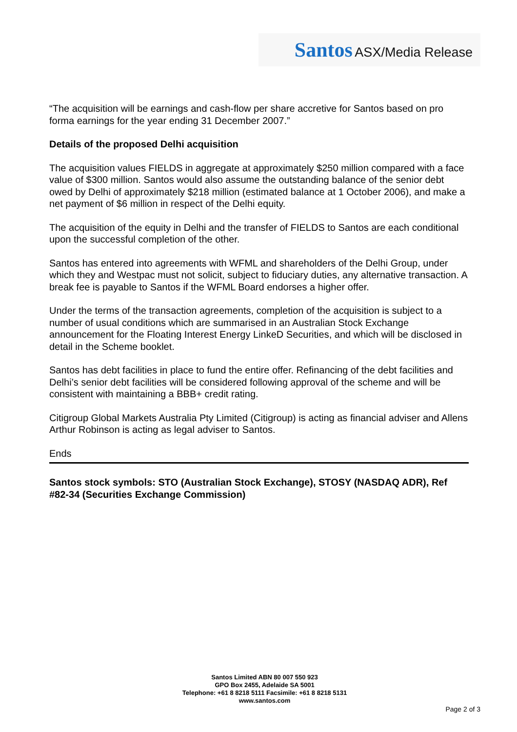Santos ASX/Media Release
“The acquisition will be earnings and cash-flow per share accretive for Santos based on pro forma earnings for the year ending 31 December 2007.”
Details of the proposed Delhi acquisition
The acquisition values FIELDS in aggregate at approximately $250 million compared with a face value of $300 million. Santos would also assume the outstanding balance of the senior debt owed by Delhi of approximately $218 million (estimated balance at 1 October 2006), and make a net payment of $6 million in respect of the Delhi equity.
The acquisition of the equity in Delhi and the transfer of FIELDS to Santos are each conditional upon the successful completion of the other.
Santos has entered into agreements with WFML and shareholders of the Delhi Group, under which they and Westpac must not solicit, subject to fiduciary duties, any alternative transaction. A break fee is payable to Santos if the WFML Board endorses a higher offer.
Under the terms of the transaction agreements, completion of the acquisition is subject to a number of usual conditions which are summarised in an Australian Stock Exchange announcement for the Floating Interest Energy LinkeD Securities, and which will be disclosed in detail in the Scheme booklet.
Santos has debt facilities in place to fund the entire offer. Refinancing of the debt facilities and Delhi’s senior debt facilities will be considered following approval of the scheme and will be consistent with maintaining a BBB+ credit rating.
Citigroup Global Markets Australia Pty Limited (Citigroup) is acting as financial adviser and Allens Arthur Robinson is acting as legal adviser to Santos.
Ends
Santos stock symbols: STO (Australian Stock Exchange), STOSY (NASDAQ ADR), Ref #82-34 (Securities Exchange Commission)
Santos Limited ABN 80 007 550 923
GPO Box 2455, Adelaide SA 5001
Telephone: +61 8 8218 5111 Facsimile: +61 8 8218 5131
www.santos.com
Page 2 of 3